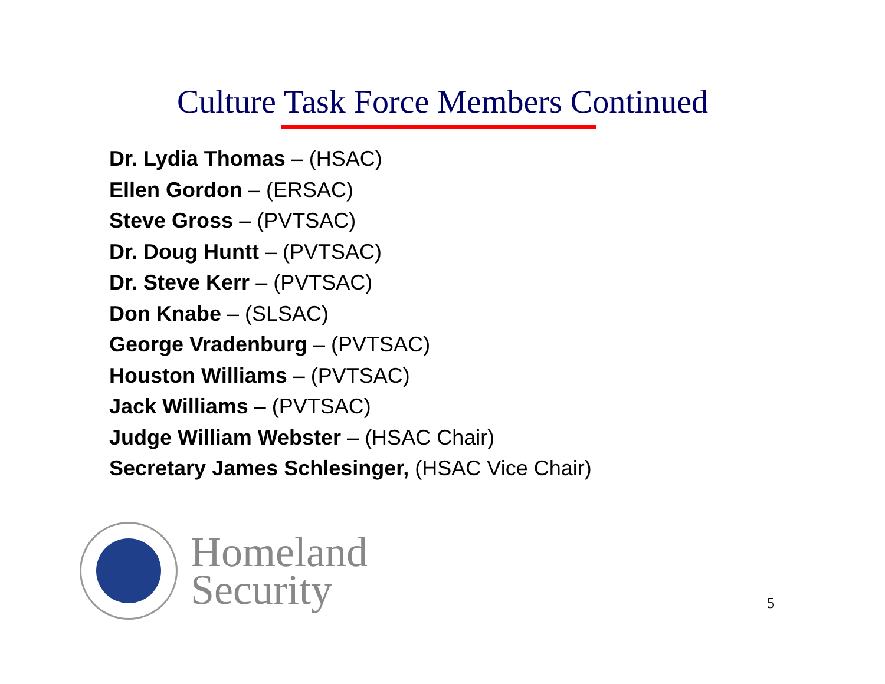Culture Task Force Members Continued
Dr. Lydia Thomas – (HSAC)
Ellen Gordon – (ERSAC)
Steve Gross – (PVTSAC)
Dr. Doug Huntt – (PVTSAC)
Dr. Steve Kerr – (PVTSAC)
Don Knabe – (SLSAC)
George Vradenburg – (PVTSAC)
Houston Williams – (PVTSAC)
Jack Williams – (PVTSAC)
Judge William Webster – (HSAC Chair)
Secretary James Schlesinger, (HSAC Vice Chair)
Homeland
Security
5